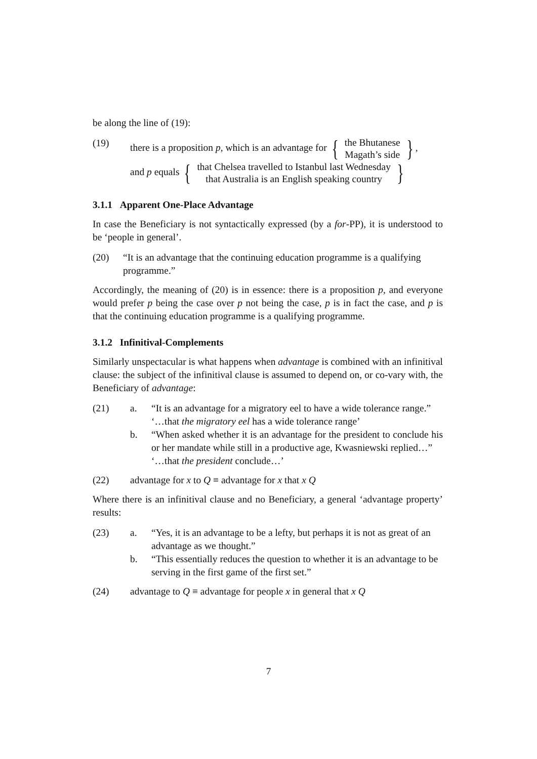be along the line of (19):
(19) there is a proposition p, which is an advantage for { the Bhutanese
Magath’s side },
and p equals { that Chelsea travelled to Istanbul last Wednesday
that Australia is an English speaking country }
3.1.1 Apparent One-Place Advantage
In case the Beneficiary is not syntactically expressed (by a for-PP), it is understood to be ‘people in general’.
(20) “It is an advantage that the continuing education programme is a qualifying programme.”
Accordingly, the meaning of (20) is in essence: there is a proposition p, and everyone would prefer p being the case over p not being the case, p is in fact the case, and p is that the continuing education programme is a qualifying programme.
3.1.2 Infinitival-Complements
Similarly unspectacular is what happens when advantage is combined with an infinitival clause: the subject of the infinitival clause is assumed to depend on, or co-vary with, the Beneficiary of advantage:
(21) a. “It is an advantage for a migratory eel to have a wide tolerance range.”
‘…that the migratory eel has a wide tolerance range’
b. “When asked whether it is an advantage for the president to conclude his or her mandate while still in a productive age, Kwasniewski replied…”
‘…that the president conclude…’
(22) advantage for x to Q ≡ advantage for x that x Q
Where there is an infinitival clause and no Beneficiary, a general ‘advantage property’ results:
(23) a. “Yes, it is an advantage to be a lefty, but perhaps it is not as great of an advantage as we thought.”
b. “This essentially reduces the question to whether it is an advantage to be serving in the first game of the first set.”
(24) advantage to Q ≡ advantage for people x in general that x Q
7